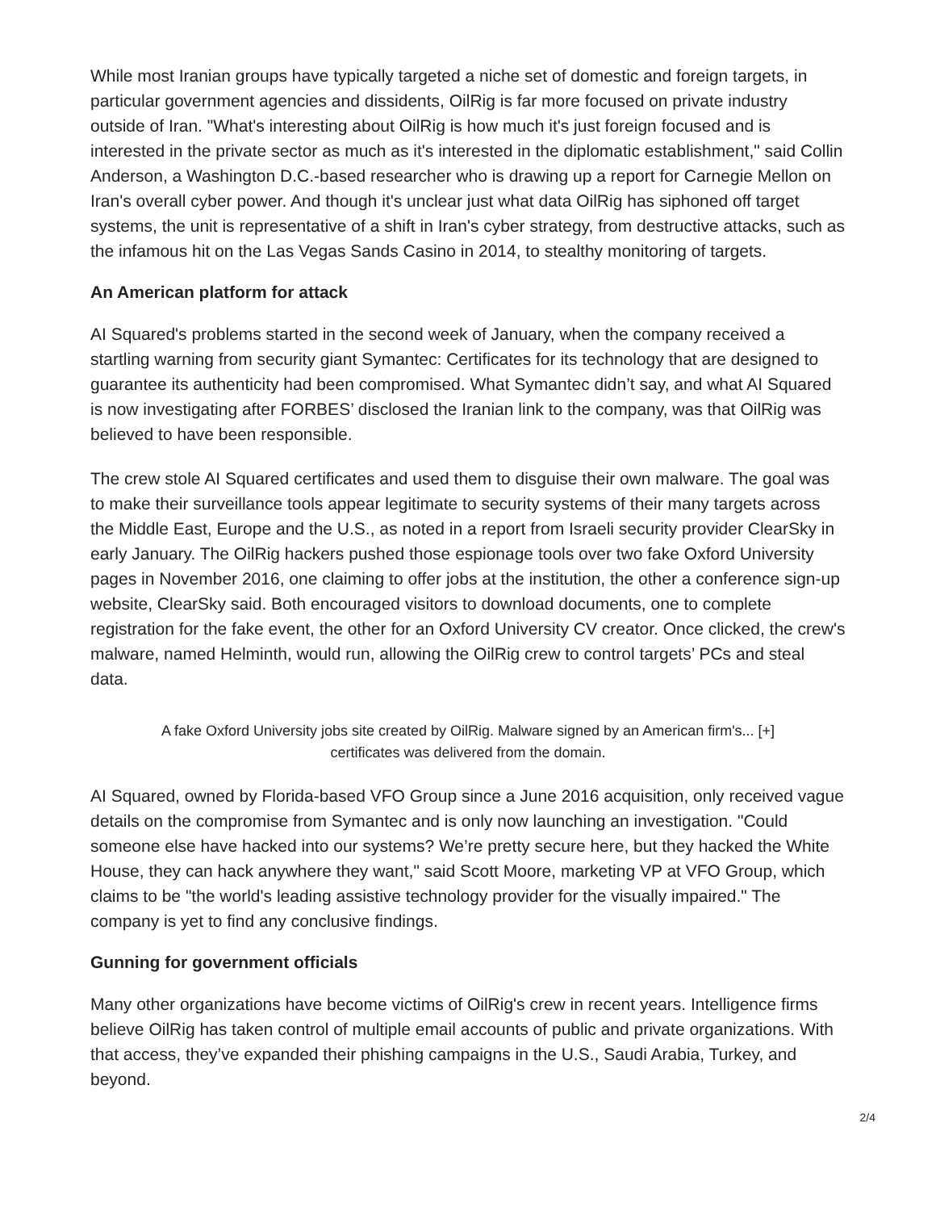While most Iranian groups have typically targeted a niche set of domestic and foreign targets, in particular government agencies and dissidents, OilRig is far more focused on private industry outside of Iran. "What's interesting about OilRig is how much it's just foreign focused and is interested in the private sector as much as it's interested in the diplomatic establishment," said Collin Anderson, a Washington D.C.-based researcher who is drawing up a report for Carnegie Mellon on Iran's overall cyber power. And though it's unclear just what data OilRig has siphoned off target systems, the unit is representative of a shift in Iran's cyber strategy, from destructive attacks, such as the infamous hit on the Las Vegas Sands Casino in 2014, to stealthy monitoring of targets.
An American platform for attack
AI Squared's problems started in the second week of January, when the company received a startling warning from security giant Symantec: Certificates for its technology that are designed to guarantee its authenticity had been compromised. What Symantec didn’t say, and what AI Squared is now investigating after FORBES’ disclosed the Iranian link to the company, was that OilRig was believed to have been responsible.
The crew stole AI Squared certificates and used them to disguise their own malware. The goal was to make their surveillance tools appear legitimate to security systems of their many targets across the Middle East, Europe and the U.S., as noted in a report from Israeli security provider ClearSky in early January. The OilRig hackers pushed those espionage tools over two fake Oxford University pages in November 2016, one claiming to offer jobs at the institution, the other a conference sign-up website, ClearSky said. Both encouraged visitors to download documents, one to complete registration for the fake event, the other for an Oxford University CV creator. Once clicked, the crew's malware, named Helminth, would run, allowing the OilRig crew to control targets’ PCs and steal data.
A fake Oxford University jobs site created by OilRig. Malware signed by an American firm's... [+]
certificates was delivered from the domain.
AI Squared, owned by Florida-based VFO Group since a June 2016 acquisition, only received vague details on the compromise from Symantec and is only now launching an investigation. "Could someone else have hacked into our systems? We’re pretty secure here, but they hacked the White House, they can hack anywhere they want," said Scott Moore, marketing VP at VFO Group, which claims to be "the world's leading assistive technology provider for the visually impaired." The company is yet to find any conclusive findings.
Gunning for government officials
Many other organizations have become victims of OilRig's crew in recent years. Intelligence firms believe OilRig has taken control of multiple email accounts of public and private organizations. With that access, they’ve expanded their phishing campaigns in the U.S., Saudi Arabia, Turkey, and beyond.
2/4